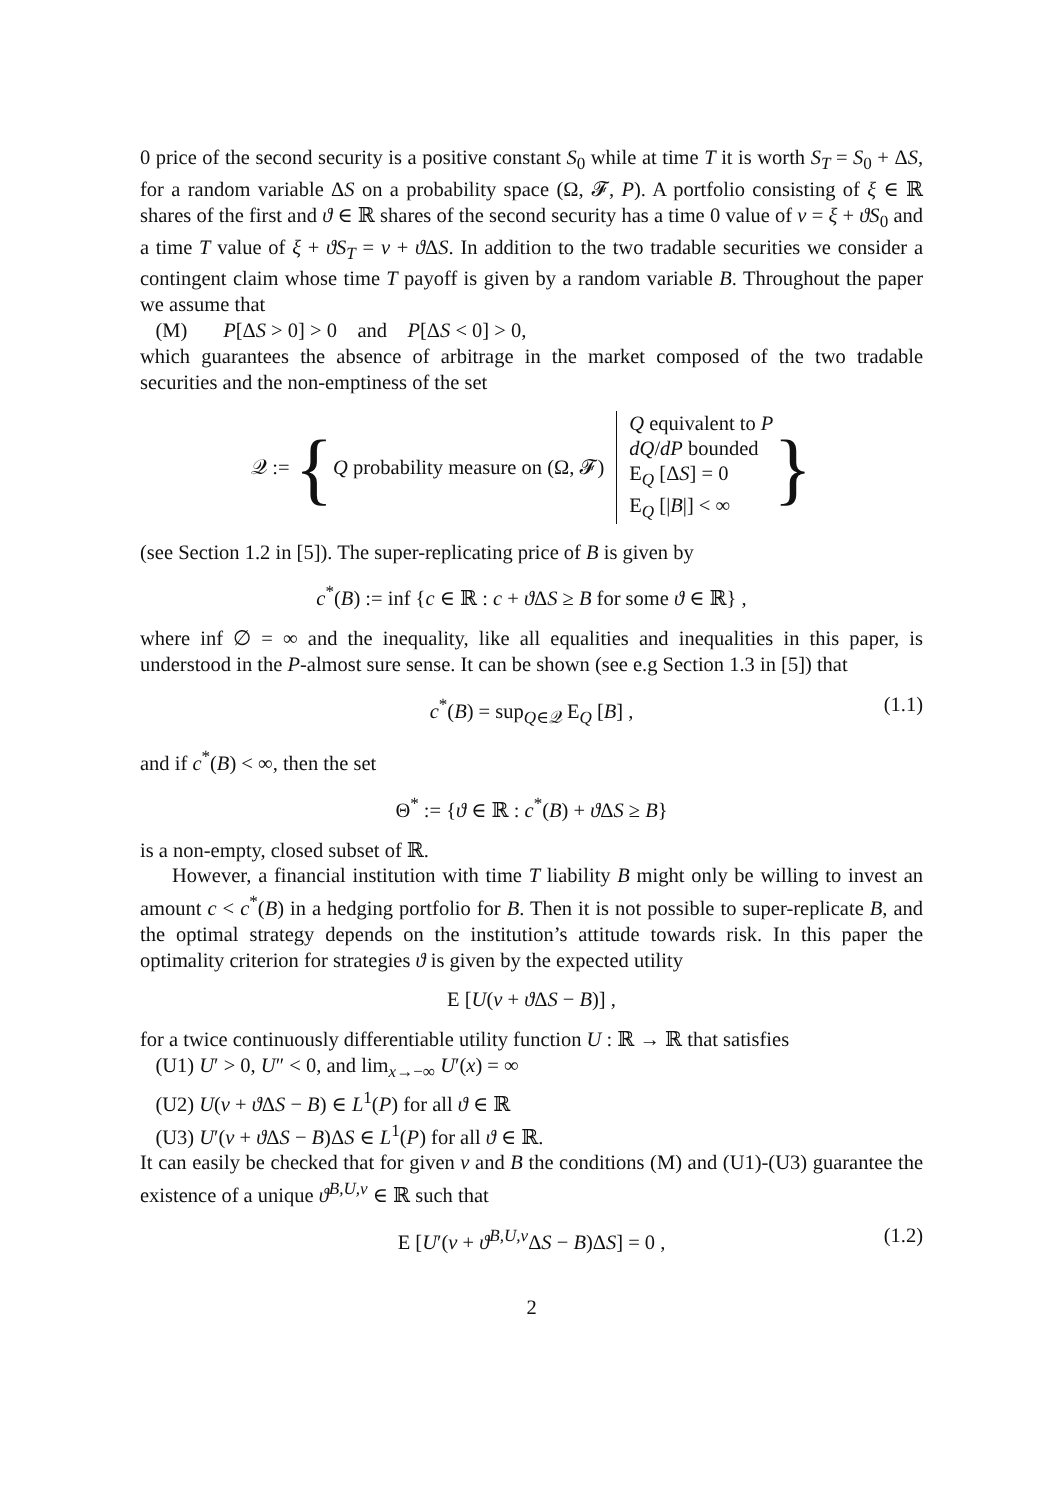0 price of the second security is a positive constant S<sub>0</sub> while at time T it is worth S<sub>T</sub> = S<sub>0</sub> + ΔS, for a random variable ΔS on a probability space (Ω, 𝓕, P). A portfolio consisting of ξ ∈ ℝ shares of the first and ϑ ∈ ℝ shares of the second security has a time 0 value of v = ξ + ϑS<sub>0</sub> and a time T value of ξ + ϑS<sub>T</sub> = v + ϑ ΔS. In addition to the two tradable securities we consider a contingent claim whose time T payoff is given by a random variable B. Throughout the paper we assume that
(M) P[ΔS > 0] > 0 and P[ΔS < 0] > 0,
which guarantees the absence of arbitrage in the market composed of the two tradable securities and the non-emptiness of the set
𝒬 := { Q probability measure on (Ω, 𝓕)
Q equivalent to P
dQ/dP bounded
E<sub>Q</sub> [ΔS] = 0
E<sub>Q</sub> [|B|] < ∞
}
(see Section 1.2 in [5]). The super-replicating price of B is given by
c<sup>*</sup>(B) := inf {c ∈ ℝ : c + ϑ ΔS ≥ B for some ϑ ∈ ℝ} ,
where inf ∅ = ∞ and the inequality, like all equalities and inequalities in this paper, is understood in the P-almost sure sense. It can be shown (see e.g Section 1.3 in [5]) that
c<sup>*</sup>(B) = sup<sub>Q∈𝒬</sub> E<sub>Q</sub> [B] , (1.1)
and if c<sup>*</sup>(B) < ∞, then the set
Θ<sup>*</sup> := {ϑ ∈ ℝ : c<sup>*</sup>(B) + ϑ ΔS ≥ B}
is a non-empty, closed subset of ℝ.
However, a financial institution with time T liability B might only be willing to invest an amount c < c<sup>*</sup>(B) in a hedging portfolio for B. Then it is not possible to super-replicate B, and the optimal strategy depends on the institution’s attitude towards risk. In this paper the optimality criterion for strategies ϑ is given by the expected utility
E [U(v + ϑ ΔS − B)] ,
for a twice continuously differentiable utility function U : ℝ → ℝ that satisfies
(U1) U′ > 0, U″ < 0, and lim<sub>x→−∞</sub> U′(x) = ∞
(U2) U(v + ϑ ΔS − B) ∈ L<sup>1</sup>(P) for all ϑ ∈ ℝ
(U3) U′(v + ϑ ΔS − B)ΔS ∈ L<sup>1</sup>(P) for all ϑ ∈ ℝ.
It can easily be checked that for given v and B the conditions (M) and (U1)-(U3) guarantee the existence of a unique ϑ<sup>B,U,v</sup> ∈ ℝ such that
E [U′(v + ϑ<sup>B,U,v</sup>ΔS − B)ΔS] = 0 , (1.2)
2